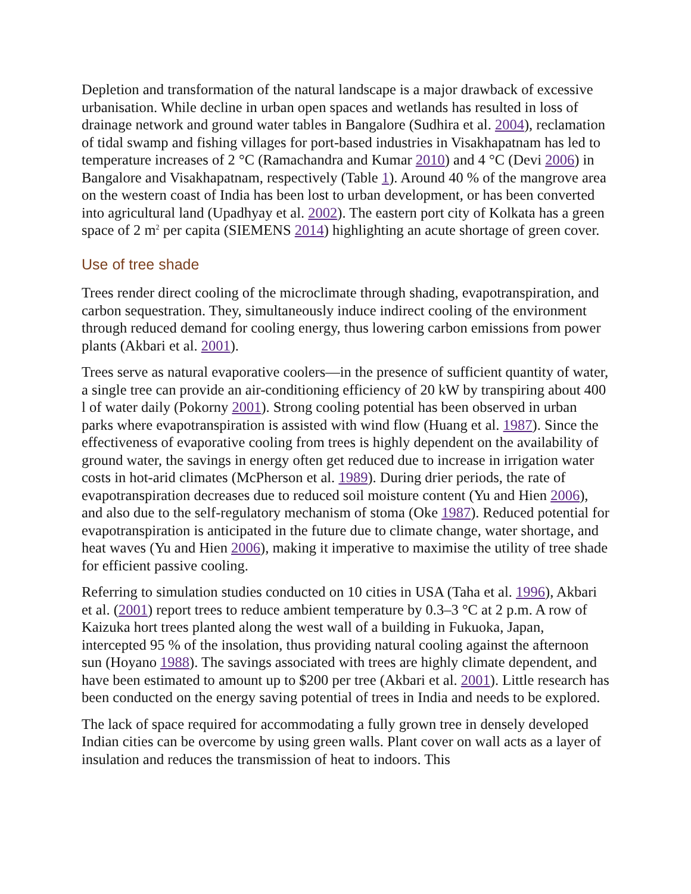Depletion and transformation of the natural landscape is a major drawback of excessive urbanisation. While decline in urban open spaces and wetlands has resulted in loss of drainage network and ground water tables in Bangalore (Sudhira et al. 2004), reclamation of tidal swamp and fishing villages for port-based industries in Visakhapatnam has led to temperature increases of 2 °C (Ramachandra and Kumar 2010) and 4 °C (Devi 2006) in Bangalore and Visakhapatnam, respectively (Table 1). Around 40 % of the mangrove area on the western coast of India has been lost to urban development, or has been converted into agricultural land (Upadhyay et al. 2002). The eastern port city of Kolkata has a green space of 2 m<sup>2</sup> per capita (SIEMENS 2014) highlighting an acute shortage of green cover.
Use of tree shade
Trees render direct cooling of the microclimate through shading, evapotranspiration, and carbon sequestration. They, simultaneously induce indirect cooling of the environment through reduced demand for cooling energy, thus lowering carbon emissions from power plants (Akbari et al. 2001).
Trees serve as natural evaporative coolers—in the presence of sufficient quantity of water, a single tree can provide an air-conditioning efficiency of 20 kW by transpiring about 400 l of water daily (Pokorny 2001). Strong cooling potential has been observed in urban parks where evapotranspiration is assisted with wind flow (Huang et al. 1987). Since the effectiveness of evaporative cooling from trees is highly dependent on the availability of ground water, the savings in energy often get reduced due to increase in irrigation water costs in hot-arid climates (McPherson et al. 1989). During drier periods, the rate of evapotranspiration decreases due to reduced soil moisture content (Yu and Hien 2006), and also due to the self-regulatory mechanism of stoma (Oke 1987). Reduced potential for evapotranspiration is anticipated in the future due to climate change, water shortage, and heat waves (Yu and Hien 2006), making it imperative to maximise the utility of tree shade for efficient passive cooling.
Referring to simulation studies conducted on 10 cities in USA (Taha et al. 1996), Akbari et al. (2001) report trees to reduce ambient temperature by 0.3–3 °C at 2 p.m. A row of Kaizuka hort trees planted along the west wall of a building in Fukuoka, Japan, intercepted 95 % of the insolation, thus providing natural cooling against the afternoon sun (Hoyano 1988). The savings associated with trees are highly climate dependent, and have been estimated to amount up to $200 per tree (Akbari et al. 2001). Little research has been conducted on the energy saving potential of trees in India and needs to be explored.
The lack of space required for accommodating a fully grown tree in densely developed Indian cities can be overcome by using green walls. Plant cover on wall acts as a layer of insulation and reduces the transmission of heat to indoors. This